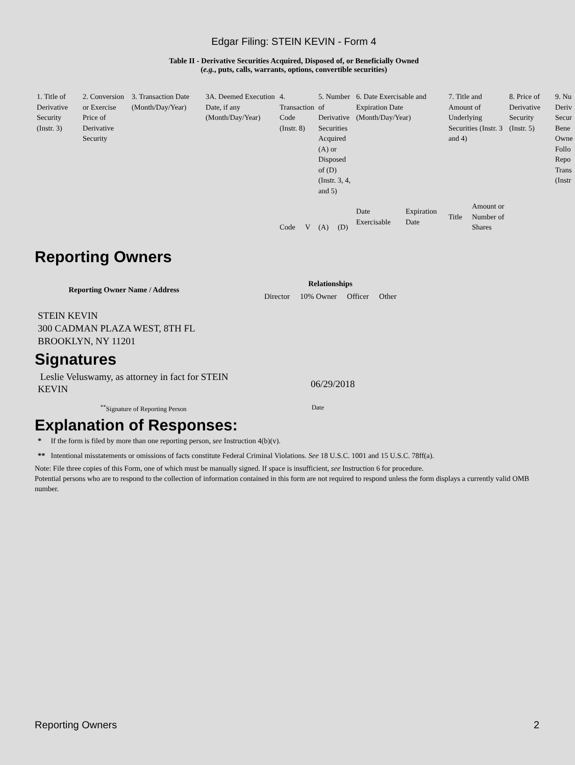Edgar Filing: STEIN KEVIN - Form 4
Table II - Derivative Securities Acquired, Disposed of, or Beneficially Owned
(e.g., puts, calls, warrants, options, convertible securities)
| 1. Title of Derivative Security (Instr. 3) | 2. Conversion or Exercise Price of Derivative Security | 3. Transaction Date (Month/Day/Year) | 3A. Deemed Execution Date, if any (Month/Day/Year) | 4. Transaction Code (Instr. 8) | | 5. Number of Derivative Securities Acquired (A) or Disposed of (D) (Instr. 3, 4, and 5) | | 6. Date Exercisable and Expiration Date (Month/Day/Year) | | 7. Title and Amount of Underlying Securities (Instr. 3 and 4) | | 8. Price of Derivative Security (Instr. 5) | 9. Nu Deriv Secur Bene Owne Follo Repo Trans (Instr |
| | | | | Code | V | (A) | (D) | Date Exercisable | Expiration Date | Title | Amount or Number of Shares | | |
Reporting Owners
| Reporting Owner Name / Address | Relationships | | | |
| --- | --- | --- | --- | --- |
| | Director | 10% Owner | Officer | Other |
STEIN KEVIN
300 CADMAN PLAZA WEST, 8TH FL
BROOKLYN, NY 11201
Signatures
Leslie Veluswamy, as attorney in fact for STEIN KEVIN
06/29/2018
<sup>**</sup> Signature of Reporting Person
Date
Explanation of Responses:
* If the form is filed by more than one reporting person, see Instruction 4(b)(v).
** Intentional misstatements or omissions of facts constitute Federal Criminal Violations. See 18 U.S.C. 1001 and 15 U.S.C. 78ff(a).
Note: File three copies of this Form, one of which must be manually signed. If space is insufficient, see Instruction 6 for procedure.
Potential persons who are to respond to the collection of information contained in this form are not required to respond unless the form displays a currently valid OMB number.
Reporting Owners 2